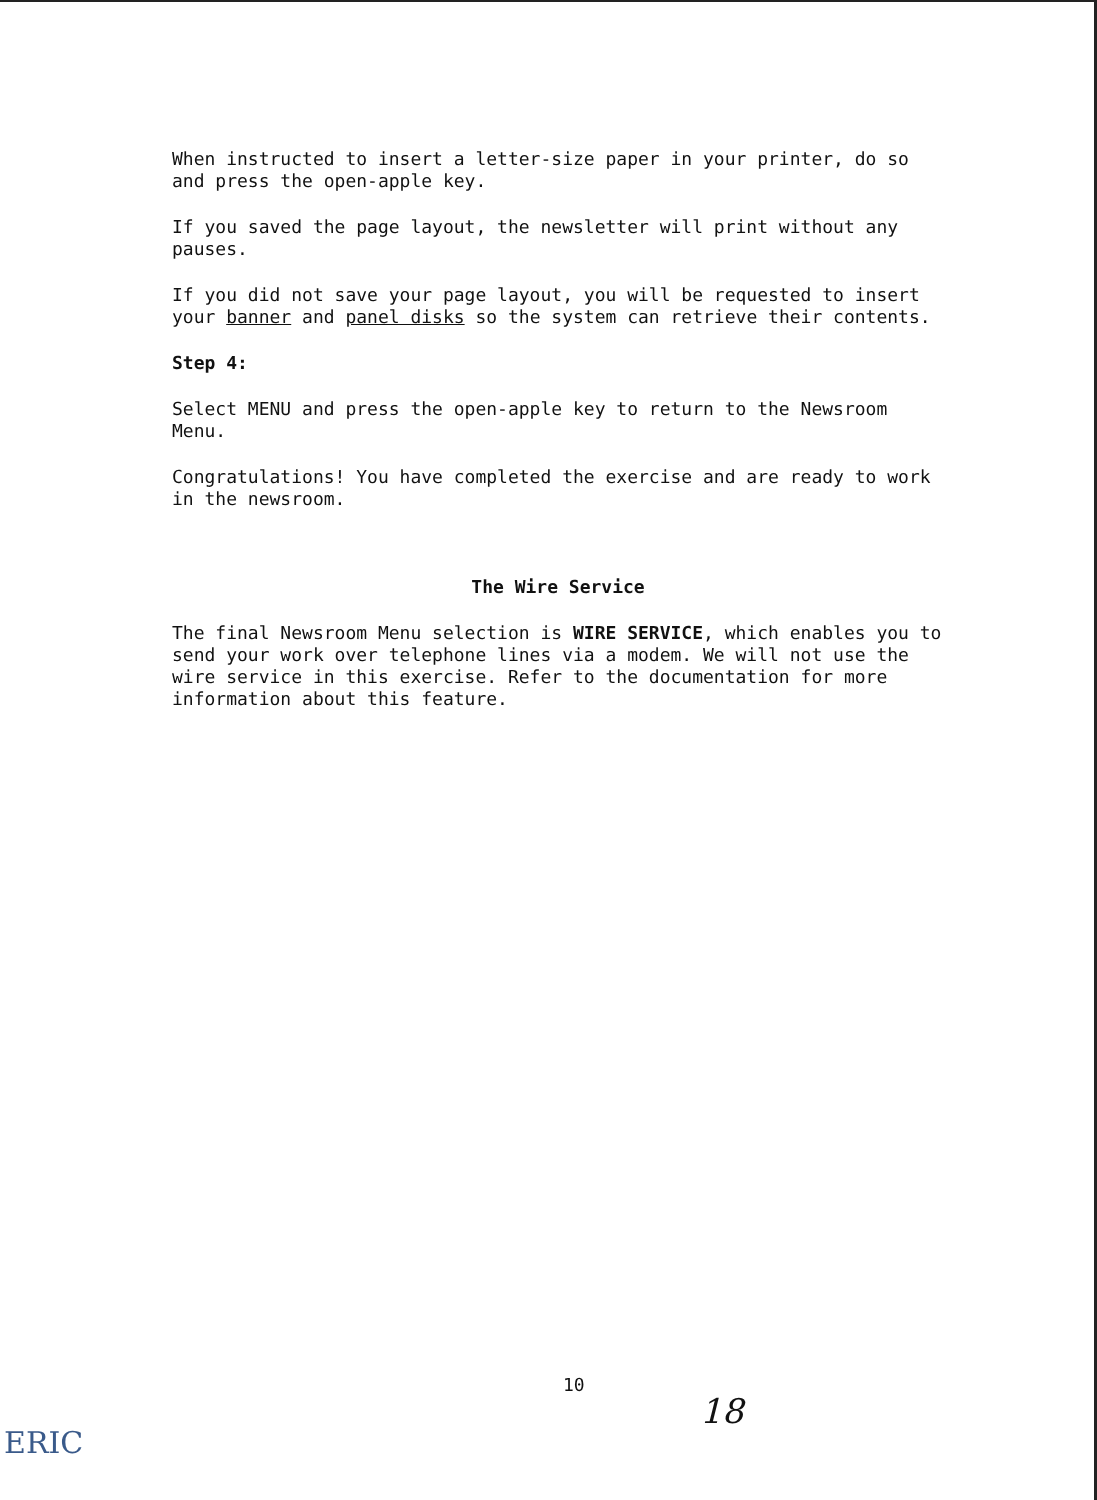When instructed to insert a letter-size paper in your printer, do so and press the open-apple key.
If you saved the page layout, the newsletter will print without any pauses.
If you did not save your page layout, you will be requested to insert your banner and panel disks so the system can retrieve their contents.
Step 4:
Select MENU and press the open-apple key to return to the Newsroom Menu.
Congratulations! You have completed the exercise and are ready to work in the newsroom.
The Wire Service
The final Newsroom Menu selection is WIRE SERVICE, which enables you to send your work over telephone lines via a modem. We will not use the wire service in this exercise. Refer to the documentation for more information about this feature.
10
18
ERIC